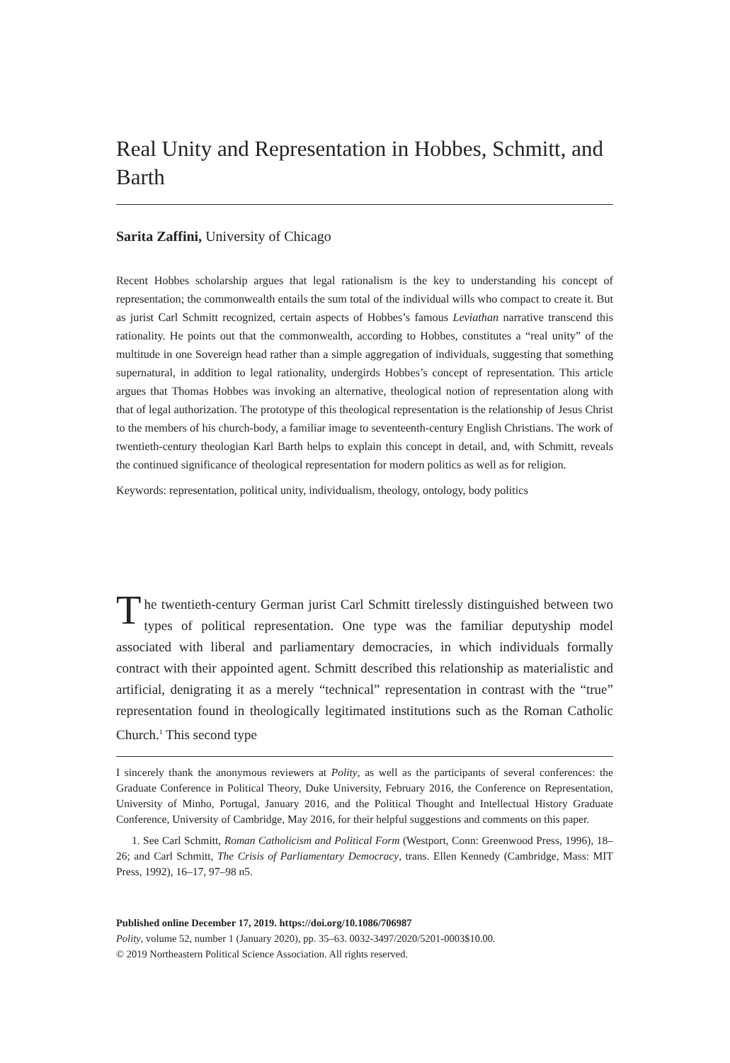Real Unity and Representation in Hobbes, Schmitt, and Barth
Sarita Zaffini, University of Chicago
Recent Hobbes scholarship argues that legal rationalism is the key to understanding his concept of representation; the commonwealth entails the sum total of the individual wills who compact to create it. But as jurist Carl Schmitt recognized, certain aspects of Hobbes’s famous Leviathan narrative transcend this rationality. He points out that the commonwealth, according to Hobbes, constitutes a “real unity” of the multitude in one Sovereign head rather than a simple aggregation of individuals, suggesting that something supernatural, in addition to legal rationality, undergirds Hobbes’s concept of representation. This article argues that Thomas Hobbes was invoking an alternative, theological notion of representation along with that of legal authorization. The prototype of this theological representation is the relationship of Jesus Christ to the members of his church-body, a familiar image to seventeenth-century English Christians. The work of twentieth-century theologian Karl Barth helps to explain this concept in detail, and, with Schmitt, reveals the continued significance of theological representation for modern politics as well as for religion.
Keywords: representation, political unity, individualism, theology, ontology, body politics
The twentieth-century German jurist Carl Schmitt tirelessly distinguished between two types of political representation. One type was the familiar deputyship model associated with liberal and parliamentary democracies, in which individuals formally contract with their appointed agent. Schmitt described this relationship as materialistic and artificial, denigrating it as a merely “technical” representation in contrast with the “true” representation found in theologically legitimated institutions such as the Roman Catholic Church.<sup>1</sup> This second type
I sincerely thank the anonymous reviewers at Polity, as well as the participants of several conferences: the Graduate Conference in Political Theory, Duke University, February 2016, the Conference on Representation, University of Minho, Portugal, January 2016, and the Political Thought and Intellectual History Graduate Conference, University of Cambridge, May 2016, for their helpful suggestions and comments on this paper.
1. See Carl Schmitt, Roman Catholicism and Political Form (Westport, Conn: Greenwood Press, 1996), 18–26; and Carl Schmitt, The Crisis of Parliamentary Democracy, trans. Ellen Kennedy (Cambridge, Mass: MIT Press, 1992), 16–17, 97–98 n5.
Published online December 17, 2019. https://doi.org/10.1086/706987
Polity, volume 52, number 1 (January 2020), pp. 35–63. 0032-3497/2020/5201-0003$10.00.
© 2019 Northeastern Political Science Association. All rights reserved.